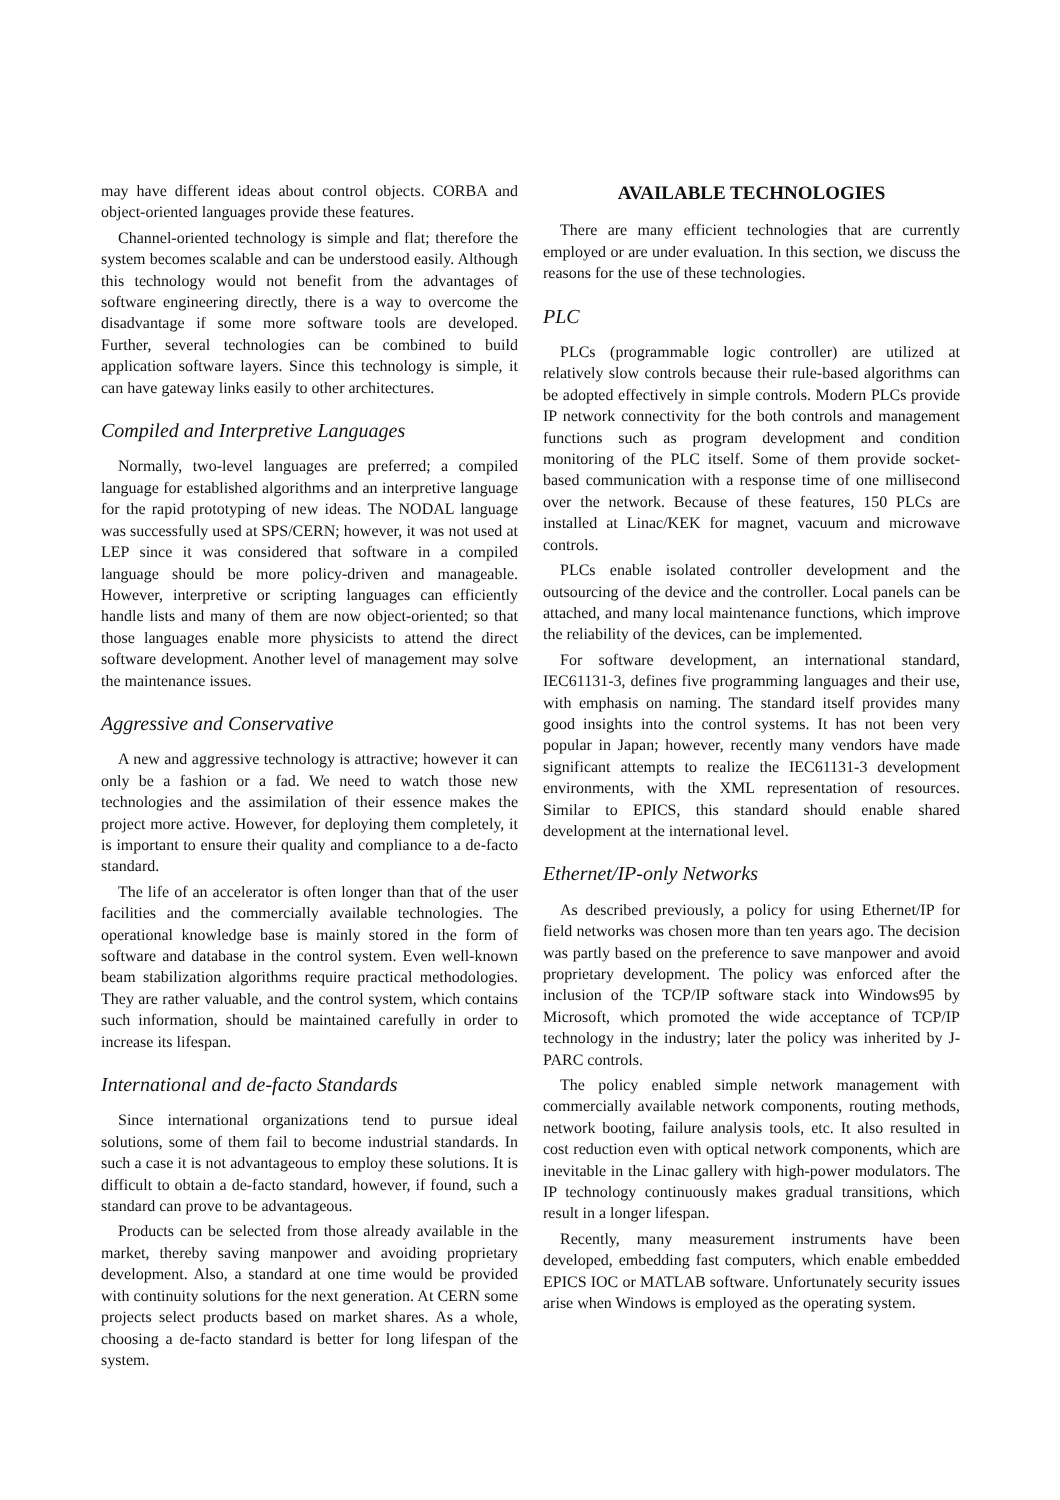may have different ideas about control objects. CORBA and object-oriented languages provide these features.
Channel-oriented technology is simple and flat; therefore the system becomes scalable and can be understood easily. Although this technology would not benefit from the advantages of software engineering directly, there is a way to overcome the disadvantage if some more software tools are developed. Further, several technologies can be combined to build application software layers. Since this technology is simple, it can have gateway links easily to other architectures.
Compiled and Interpretive Languages
Normally, two-level languages are preferred; a compiled language for established algorithms and an interpretive language for the rapid prototyping of new ideas. The NODAL language was successfully used at SPS/CERN; however, it was not used at LEP since it was considered that software in a compiled language should be more policy-driven and manageable. However, interpretive or scripting languages can efficiently handle lists and many of them are now object-oriented; so that those languages enable more physicists to attend the direct software development. Another level of management may solve the maintenance issues.
Aggressive and Conservative
A new and aggressive technology is attractive; however it can only be a fashion or a fad. We need to watch those new technologies and the assimilation of their essence makes the project more active. However, for deploying them completely, it is important to ensure their quality and compliance to a de-facto standard.
The life of an accelerator is often longer than that of the user facilities and the commercially available technologies. The operational knowledge base is mainly stored in the form of software and database in the control system. Even well-known beam stabilization algorithms require practical methodologies. They are rather valuable, and the control system, which contains such information, should be maintained carefully in order to increase its lifespan.
International and de-facto Standards
Since international organizations tend to pursue ideal solutions, some of them fail to become industrial standards. In such a case it is not advantageous to employ these solutions. It is difficult to obtain a de-facto standard, however, if found, such a standard can prove to be advantageous.
Products can be selected from those already available in the market, thereby saving manpower and avoiding proprietary development. Also, a standard at one time would be provided with continuity solutions for the next generation. At CERN some projects select products based on market shares. As a whole, choosing a de-facto standard is better for long lifespan of the system.
AVAILABLE TECHNOLOGIES
There are many efficient technologies that are currently employed or are under evaluation. In this section, we discuss the reasons for the use of these technologies.
PLC
PLCs (programmable logic controller) are utilized at relatively slow controls because their rule-based algorithms can be adopted effectively in simple controls. Modern PLCs provide IP network connectivity for the both controls and management functions such as program development and condition monitoring of the PLC itself. Some of them provide socket-based communication with a response time of one millisecond over the network. Because of these features, 150 PLCs are installed at Linac/KEK for magnet, vacuum and microwave controls.
PLCs enable isolated controller development and the outsourcing of the device and the controller. Local panels can be attached, and many local maintenance functions, which improve the reliability of the devices, can be implemented.
For software development, an international standard, IEC61131-3, defines five programming languages and their use, with emphasis on naming. The standard itself provides many good insights into the control systems. It has not been very popular in Japan; however, recently many vendors have made significant attempts to realize the IEC61131-3 development environments, with the XML representation of resources. Similar to EPICS, this standard should enable shared development at the international level.
Ethernet/IP-only Networks
As described previously, a policy for using Ethernet/IP for field networks was chosen more than ten years ago. The decision was partly based on the preference to save manpower and avoid proprietary development. The policy was enforced after the inclusion of the TCP/IP software stack into Windows95 by Microsoft, which promoted the wide acceptance of TCP/IP technology in the industry; later the policy was inherited by J-PARC controls.
The policy enabled simple network management with commercially available network components, routing methods, network booting, failure analysis tools, etc. It also resulted in cost reduction even with optical network components, which are inevitable in the Linac gallery with high-power modulators. The IP technology continuously makes gradual transitions, which result in a longer lifespan.
Recently, many measurement instruments have been developed, embedding fast computers, which enable embedded EPICS IOC or MATLAB software. Unfortunately security issues arise when Windows is employed as the operating system.